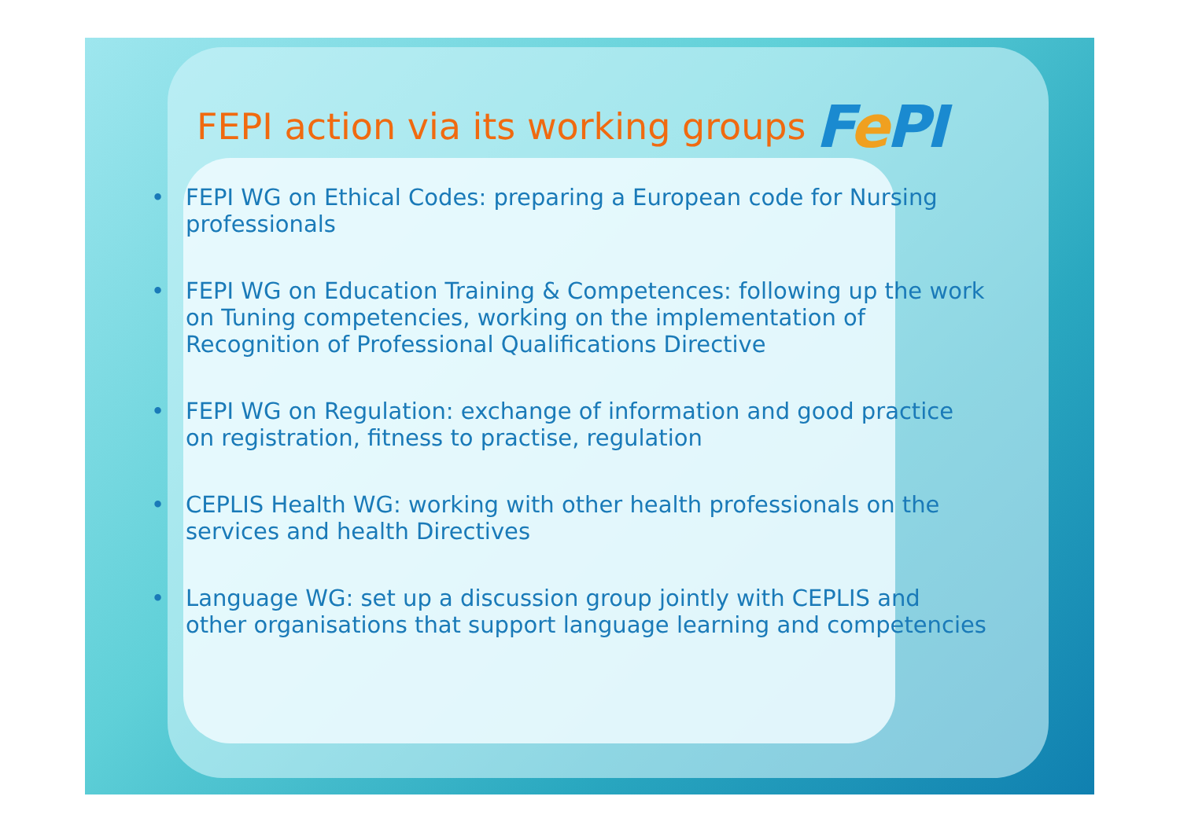FEPI action via its working groups Fe PI
• FEPI WG on Ethical Codes: preparing a European code for Nursing professionals
• FEPI WG on Education Training & Competences: following up the work on Tuning competencies, working on the implementation of Recognition of Professional Qualifications Directive
• FEPI WG on Regulation: exchange of information and good practice on registration, fitness to practise, regulation
• CEPLIS Health WG: working with other health professionals on the services and health Directives
• Language WG: set up a discussion group jointly with CEPLIS and other organisations that support language learning and competencies